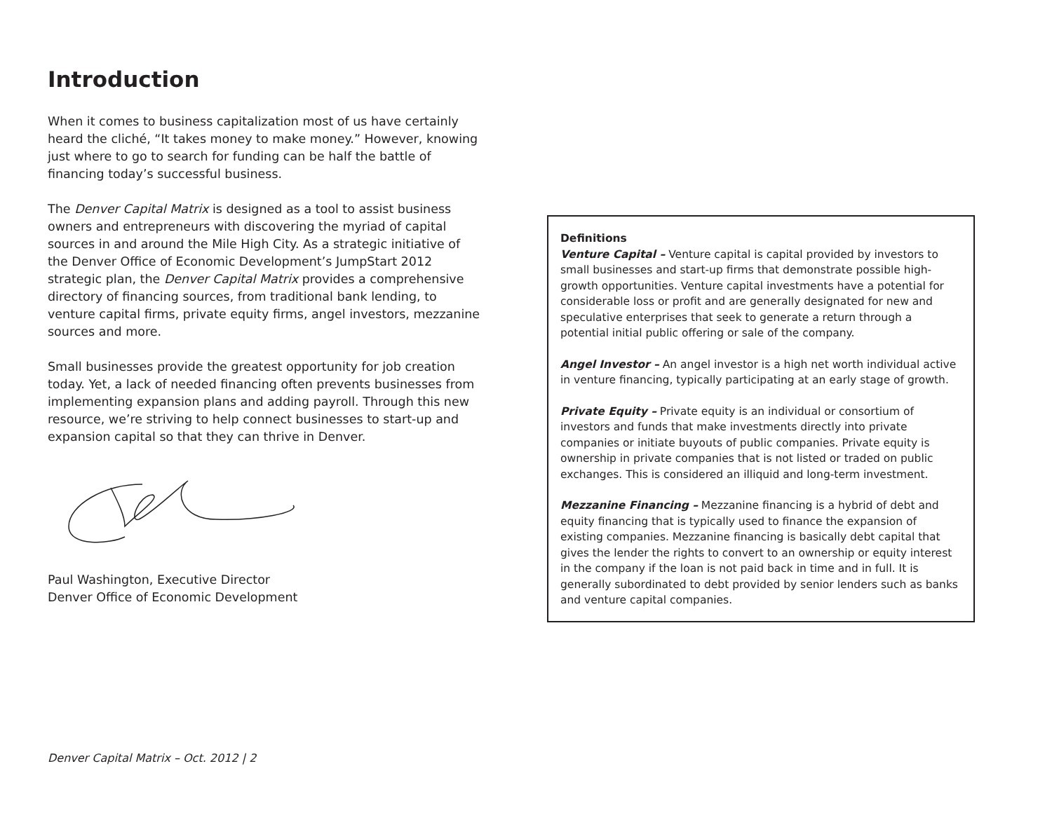Introduction
When it comes to business capitalization most of us have certainly heard the cliché, “It takes money to make money.” However, knowing just where to go to search for funding can be half the battle of financing today’s successful business.
The Denver Capital Matrix is designed as a tool to assist business owners and entrepreneurs with discovering the myriad of capital sources in and around the Mile High City. As a strategic initiative of the Denver Office of Economic Development’s JumpStart 2012 strategic plan, the Denver Capital Matrix provides a comprehensive directory of financing sources, from traditional bank lending, to venture capital firms, private equity firms, angel investors, mezzanine sources and more.
Small businesses provide the greatest opportunity for job creation today. Yet, a lack of needed financing often prevents businesses from implementing expansion plans and adding payroll. Through this new resource, we’re striving to help connect businesses to start-up and expansion capital so that they can thrive in Denver.
Paul Washington, Executive Director
Denver Office of Economic Development
Definitions
Venture Capital – Venture capital is capital provided by investors to small businesses and start-up firms that demonstrate possible high-growth opportunities. Venture capital investments have a potential for considerable loss or profit and are generally designated for new and speculative enterprises that seek to generate a return through a potential initial public offering or sale of the company.
Angel Investor – An angel investor is a high net worth individual active in venture financing, typically participating at an early stage of growth.
Private Equity – Private equity is an individual or consortium of investors and funds that make investments directly into private companies or initiate buyouts of public companies. Private equity is ownership in private companies that is not listed or traded on public exchanges. This is considered an illiquid and long-term investment.
Mezzanine Financing – Mezzanine financing is a hybrid of debt and equity financing that is typically used to finance the expansion of existing companies. Mezzanine financing is basically debt capital that gives the lender the rights to convert to an ownership or equity interest in the company if the loan is not paid back in time and in full. It is generally subordinated to debt provided by senior lenders such as banks and venture capital companies.
Denver Capital Matrix – Oct. 2012 | 2